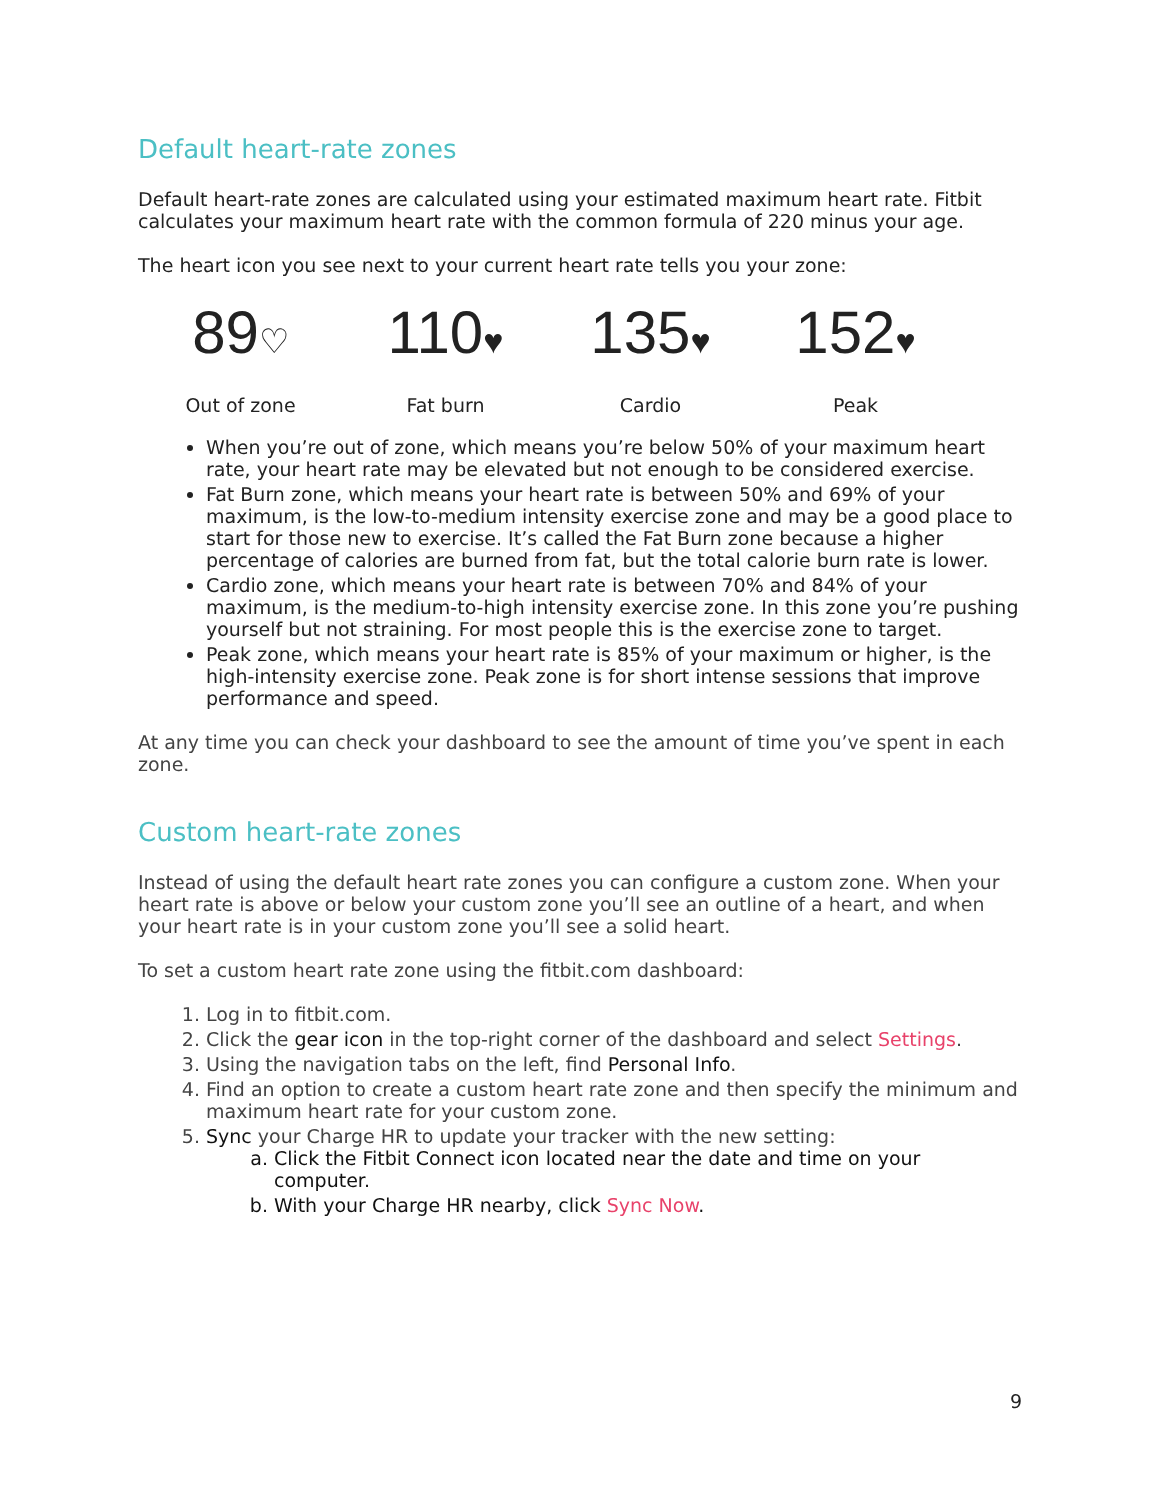Default heart-rate zones
Default heart-rate zones are calculated using your estimated maximum heart rate. Fitbit calculates your maximum heart rate with the common formula of 220 minus your age.
The heart icon you see next to your current heart rate tells you your zone:
89♡
Out of zone
110♥
Fat burn
135♥
Cardio
152♥
Peak
When you’re out of zone, which means you’re below 50% of your maximum heart rate, your heart rate may be elevated but not enough to be considered exercise.
Fat Burn zone, which means your heart rate is between 50% and 69% of your maximum, is the low-to-medium intensity exercise zone and may be a good place to start for those new to exercise. It’s called the Fat Burn zone because a higher percentage of calories are burned from fat, but the total calorie burn rate is lower.
Cardio zone, which means your heart rate is between 70% and 84% of your maximum, is the medium-to-high intensity exercise zone. In this zone you’re pushing yourself but not straining. For most people this is the exercise zone to target.
Peak zone, which means your heart rate is 85% of your maximum or higher, is the high-intensity exercise zone. Peak zone is for short intense sessions that improve performance and speed.
At any time you can check your dashboard to see the amount of time you’ve spent in each zone.
Custom heart-rate zones
Instead of using the default heart rate zones you can configure a custom zone. When your heart rate is above or below your custom zone you’ll see an outline of a heart, and when your heart rate is in your custom zone you’ll see a solid heart.
To set a custom heart rate zone using the fitbit.com dashboard:
1. Log in to fitbit.com.
2. Click the gear icon in the top-right corner of the dashboard and select Settings.
3. Using the navigation tabs on the left, find Personal Info.
4. Find an option to create a custom heart rate zone and then specify the minimum and maximum heart rate for your custom zone.
5. Sync your Charge HR to update your tracker with the new setting:
a. Click the Fitbit Connect icon located near the date and time on your computer.
b. With your Charge HR nearby, click Sync Now.
9